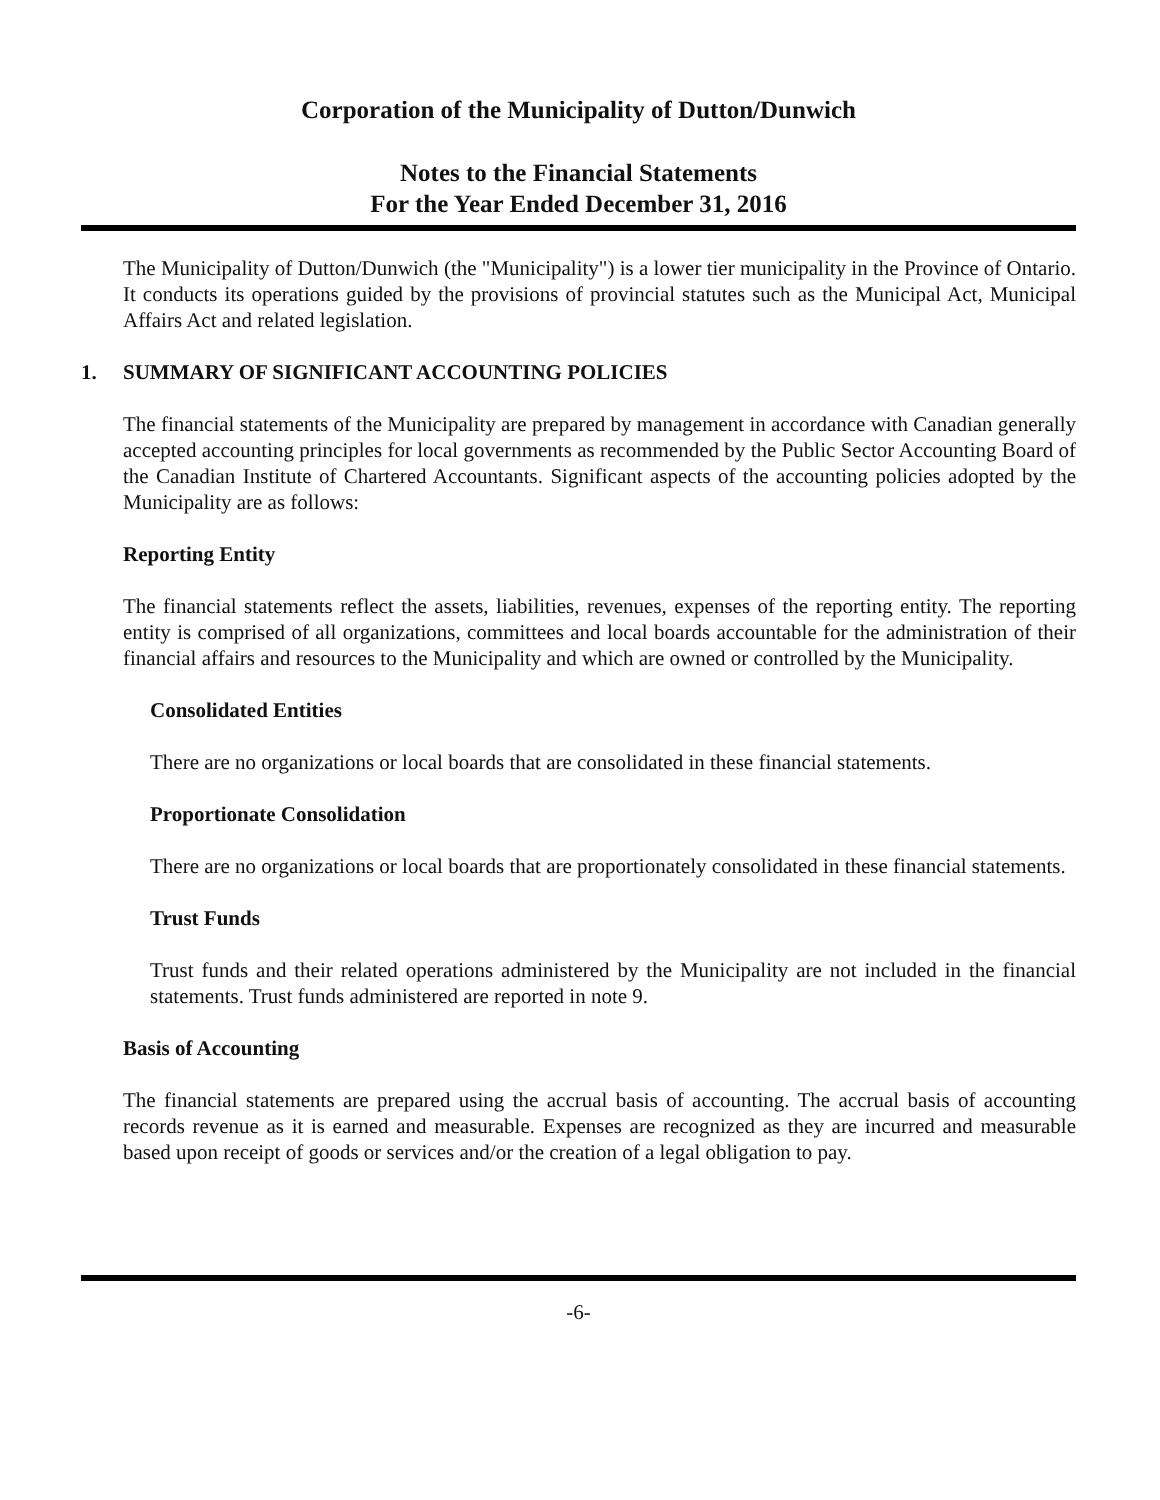Corporation of the Municipality of Dutton/Dunwich
Notes to the Financial Statements
For the Year Ended December 31, 2016
The Municipality of Dutton/Dunwich (the "Municipality") is a lower tier municipality in the Province of Ontario. It conducts its operations guided by the provisions of provincial statutes such as the Municipal Act, Municipal Affairs Act and related legislation.
1. SUMMARY OF SIGNIFICANT ACCOUNTING POLICIES
The financial statements of the Municipality are prepared by management in accordance with Canadian generally accepted accounting principles for local governments as recommended by the Public Sector Accounting Board of the Canadian Institute of Chartered Accountants. Significant aspects of the accounting policies adopted by the Municipality are as follows:
Reporting Entity
The financial statements reflect the assets, liabilities, revenues, expenses of the reporting entity. The reporting entity is comprised of all organizations, committees and local boards accountable for the administration of their financial affairs and resources to the Municipality and which are owned or controlled by the Municipality.
Consolidated Entities
There are no organizations or local boards that are consolidated in these financial statements.
Proportionate Consolidation
There are no organizations or local boards that are proportionately consolidated in these financial statements.
Trust Funds
Trust funds and their related operations administered by the Municipality are not included in the financial statements. Trust funds administered are reported in note 9.
Basis of Accounting
The financial statements are prepared using the accrual basis of accounting. The accrual basis of accounting records revenue as it is earned and measurable. Expenses are recognized as they are incurred and measurable based upon receipt of goods or services and/or the creation of a legal obligation to pay.
-6-